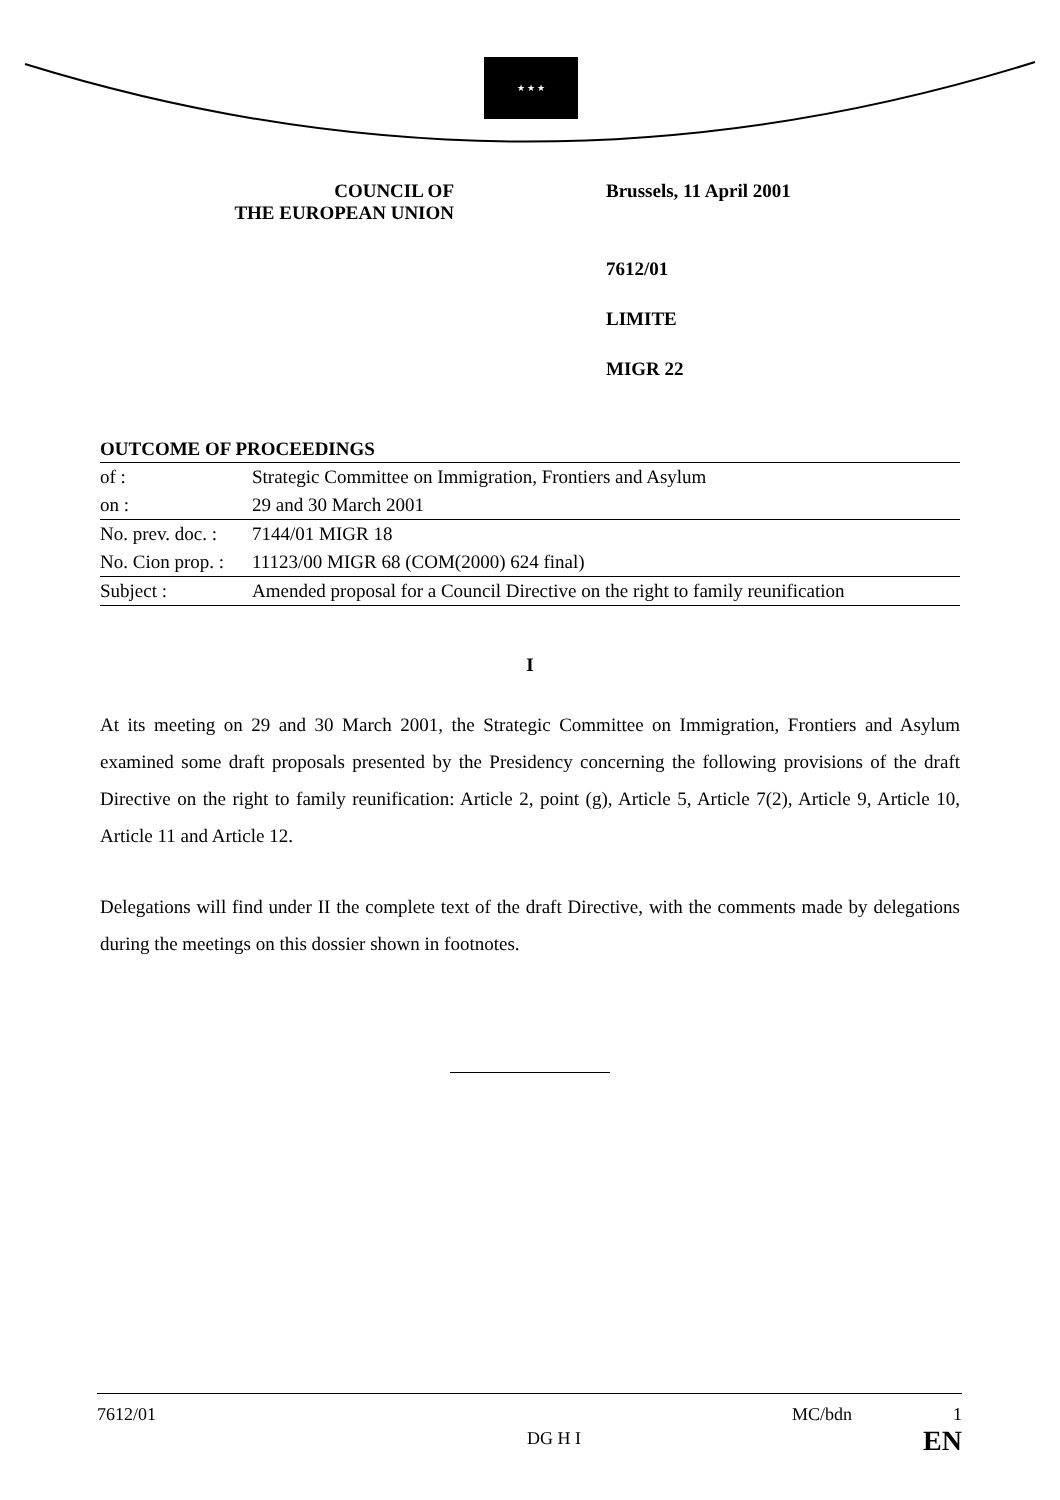★ ★ ★
COUNCIL OF
THE EUROPEAN UNION
Brussels, 11 April 2001
7612/01
LIMITE
MIGR 22
OUTCOME OF PROCEEDINGS
| of : | Strategic Committee on Immigration, Frontiers and Asylum |
| on : | 29 and 30 March 2001 |
| No. prev. doc. : | 7144/01 MIGR 18 |
| No. Cion prop. : | 11123/00 MIGR 68 (COM(2000) 624 final) |
| Subject : | Amended proposal for a Council Directive on the right to family reunification |
I
At its meeting on 29 and 30 March 2001, the Strategic Committee on Immigration, Frontiers and Asylum examined some draft proposals presented by the Presidency concerning the following provisions of the draft Directive on the right to family reunification: Article 2, point (g), Article 5, Article 7(2), Article 9, Article 10, Article 11 and Article 12.
Delegations will find under II the complete text of the draft Directive, with the comments made by delegations during the meetings on this dossier shown in footnotes.
7612/01 DG H I MC/bdn 1
EN